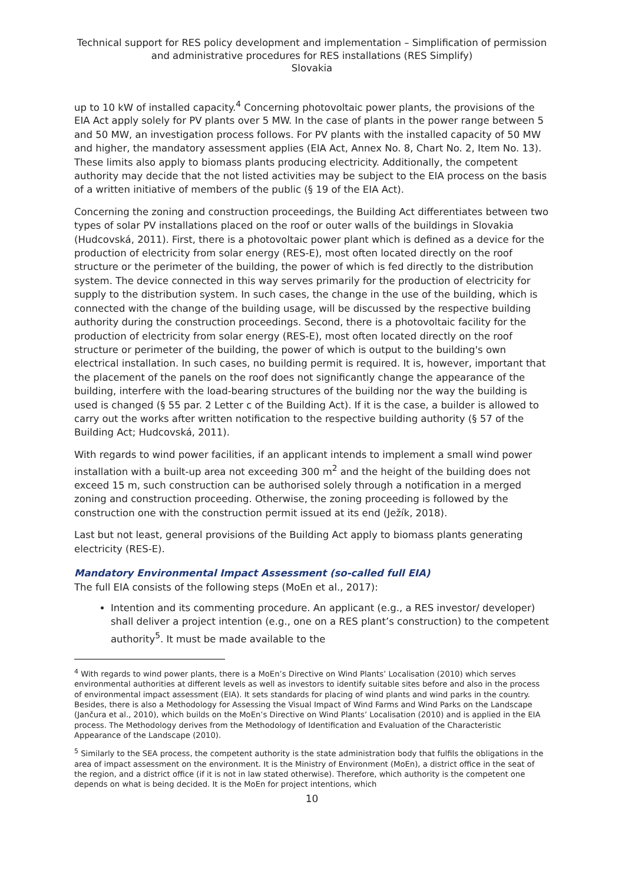Technical support for RES policy development and implementation – Simplification of permission and administrative procedures for RES installations (RES Simplify)
Slovakia
up to 10 kW of installed capacity.<sup>4</sup> Concerning photovoltaic power plants, the provisions of the EIA Act apply solely for PV plants over 5 MW. In the case of plants in the power range between 5 and 50 MW, an investigation process follows. For PV plants with the installed capacity of 50 MW and higher, the mandatory assessment applies (EIA Act, Annex No. 8, Chart No. 2, Item No. 13). These limits also apply to biomass plants producing electricity. Additionally, the competent authority may decide that the not listed activities may be subject to the EIA process on the basis of a written initiative of members of the public (§ 19 of the EIA Act).
Concerning the zoning and construction proceedings, the Building Act differentiates between two types of solar PV installations placed on the roof or outer walls of the buildings in Slovakia (Hudcovská, 2011). First, there is a photovoltaic power plant which is defined as a device for the production of electricity from solar energy (RES-E), most often located directly on the roof structure or the perimeter of the building, the power of which is fed directly to the distribution system. The device connected in this way serves primarily for the production of electricity for supply to the distribution system. In such cases, the change in the use of the building, which is connected with the change of the building usage, will be discussed by the respective building authority during the construction proceedings. Second, there is a photovoltaic facility for the production of electricity from solar energy (RES-E), most often located directly on the roof structure or perimeter of the building, the power of which is output to the building's own electrical installation. In such cases, no building permit is required. It is, however, important that the placement of the panels on the roof does not significantly change the appearance of the building, interfere with the load-bearing structures of the building nor the way the building is used is changed (§ 55 par. 2 Letter c of the Building Act). If it is the case, a builder is allowed to carry out the works after written notification to the respective building authority (§ 57 of the Building Act; Hudcovská, 2011).
With regards to wind power facilities, if an applicant intends to implement a small wind power installation with a built-up area not exceeding 300 m<sup>2</sup> and the height of the building does not exceed 15 m, such construction can be authorised solely through a notification in a merged zoning and construction proceeding. Otherwise, the zoning proceeding is followed by the construction one with the construction permit issued at its end (Ježík, 2018).
Last but not least, general provisions of the Building Act apply to biomass plants generating electricity (RES-E).
Mandatory Environmental Impact Assessment (so-called full EIA)
The full EIA consists of the following steps (MoEn et al., 2017):
Intention and its commenting procedure. An applicant (e.g., a RES investor/ developer) shall deliver a project intention (e.g., one on a RES plant’s construction) to the competent authority<sup>5</sup>. It must be made available to the
<sup>4</sup> With regards to wind power plants, there is a MoEn’s Directive on Wind Plants’ Localisation (2010) which serves environmental authorities at different levels as well as investors to identify suitable sites before and also in the process of environmental impact assessment (EIA). It sets standards for placing of wind plants and wind parks in the country. Besides, there is also a Methodology for Assessing the Visual Impact of Wind Farms and Wind Parks on the Landscape (Jančura et al., 2010), which builds on the MoEn’s Directive on Wind Plants’ Localisation (2010) and is applied in the EIA process. The Methodology derives from the Methodology of Identification and Evaluation of the Characteristic Appearance of the Landscape (2010).
<sup>5</sup> Similarly to the SEA process, the competent authority is the state administration body that fulfils the obligations in the area of impact assessment on the environment. It is the Ministry of Environment (MoEn), a district office in the seat of the region, and a district office (if it is not in law stated otherwise). Therefore, which authority is the competent one depends on what is being decided. It is the MoEn for project intentions, which
10